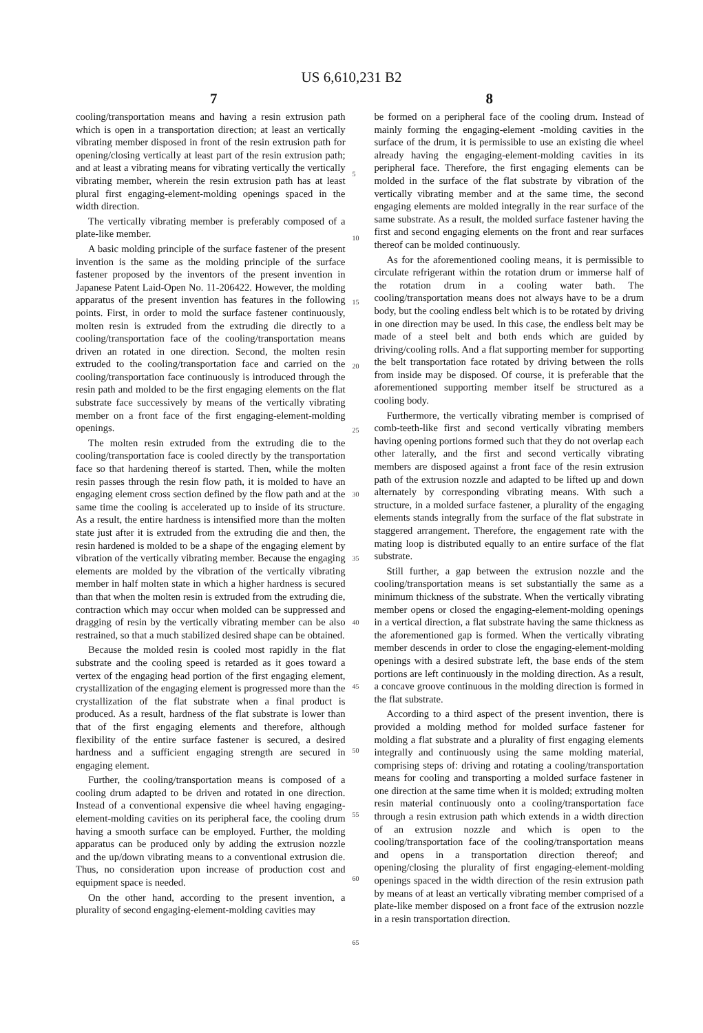US 6,610,231 B2
7 8
cooling/transportation means and having a resin extrusion path which is open in a transportation direction; at least an vertically vibrating member disposed in front of the resin extrusion path for opening/closing vertically at least part of the resin extrusion path; and at least a vibrating means for vibrating vertically the vertically vibrating member, wherein the resin extrusion path has at least plural first engaging-element-molding openings spaced in the width direction.
The vertically vibrating member is preferably composed of a plate-like member.
A basic molding principle of the surface fastener of the present invention is the same as the molding principle of the surface fastener proposed by the inventors of the present invention in Japanese Patent Laid-Open No. 11-206422. However, the molding apparatus of the present invention has features in the following points. First, in order to mold the surface fastener continuously, molten resin is extruded from the extruding die directly to a cooling/transportation face of the cooling/transportation means driven an rotated in one direction. Second, the molten resin extruded to the cooling/transportation face and carried on the cooling/transportation face continuously is introduced through the resin path and molded to be the first engaging elements on the flat substrate face successively by means of the vertically vibrating member on a front face of the first engaging-element-molding openings.
The molten resin extruded from the extruding die to the cooling/transportation face is cooled directly by the transportation face so that hardening thereof is started. Then, while the molten resin passes through the resin flow path, it is molded to have an engaging element cross section defined by the flow path and at the same time the cooling is accelerated up to inside of its structure. As a result, the entire hardness is intensified more than the molten state just after it is extruded from the extruding die and then, the resin hardened is molded to be a shape of the engaging element by vibration of the vertically vibrating member. Because the engaging elements are molded by the vibration of the vertically vibrating member in half molten state in which a higher hardness is secured than that when the molten resin is extruded from the extruding die, contraction which may occur when molded can be suppressed and dragging of resin by the vertically vibrating member can be also restrained, so that a much stabilized desired shape can be obtained.
Because the molded resin is cooled most rapidly in the flat substrate and the cooling speed is retarded as it goes toward a vertex of the engaging head portion of the first engaging element, crystallization of the engaging element is progressed more than the crystallization of the flat substrate when a final product is produced. As a result, hardness of the flat substrate is lower than that of the first engaging elements and therefore, although flexibility of the entire surface fastener is secured, a desired hardness and a sufficient engaging strength are secured in engaging element.
Further, the cooling/transportation means is composed of a cooling drum adapted to be driven and rotated in one direction. Instead of a conventional expensive die wheel having engaging-element-molding cavities on its peripheral face, the cooling drum having a smooth surface can be employed. Further, the molding apparatus can be produced only by adding the extrusion nozzle and the up/down vibrating means to a conventional extrusion die. Thus, no consideration upon increase of production cost and equipment space is needed.
On the other hand, according to the present invention, a plurality of second engaging-element-molding cavities may
5
10
15
20
25
30
35
40
45
50
55
60
65
be formed on a peripheral face of the cooling drum. Instead of mainly forming the engaging-element -molding cavities in the surface of the drum, it is permissible to use an existing die wheel already having the engaging-element-molding cavities in its peripheral face. Therefore, the first engaging elements can be molded in the surface of the flat substrate by vibration of the vertically vibrating member and at the same time, the second engaging elements are molded integrally in the rear surface of the same substrate. As a result, the molded surface fastener having the first and second engaging elements on the front and rear surfaces thereof can be molded continuously.
As for the aforementioned cooling means, it is permissible to circulate refrigerant within the rotation drum or immerse half of the rotation drum in a cooling water bath. The cooling/transportation means does not always have to be a drum body, but the cooling endless belt which is to be rotated by driving in one direction may be used. In this case, the endless belt may be made of a steel belt and both ends which are guided by driving/cooling rolls. And a flat supporting member for supporting the belt transportation face rotated by driving between the rolls from inside may be disposed. Of course, it is preferable that the aforementioned supporting member itself be structured as a cooling body.
Furthermore, the vertically vibrating member is comprised of comb-teeth-like first and second vertically vibrating members having opening portions formed such that they do not overlap each other laterally, and the first and second vertically vibrating members are disposed against a front face of the resin extrusion path of the extrusion nozzle and adapted to be lifted up and down alternately by corresponding vibrating means. With such a structure, in a molded surface fastener, a plurality of the engaging elements stands integrally from the surface of the flat substrate in staggered arrangement. Therefore, the engagement rate with the mating loop is distributed equally to an entire surface of the flat substrate.
Still further, a gap between the extrusion nozzle and the cooling/transportation means is set substantially the same as a minimum thickness of the substrate. When the vertically vibrating member opens or closed the engaging-element-molding openings in a vertical direction, a flat substrate having the same thickness as the aforementioned gap is formed. When the vertically vibrating member descends in order to close the engaging-element-molding openings with a desired substrate left, the base ends of the stem portions are left continuously in the molding direction. As a result, a concave groove continuous in the molding direction is formed in the flat substrate.
According to a third aspect of the present invention, there is provided a molding method for molded surface fastener for molding a flat substrate and a plurality of first engaging elements integrally and continuously using the same molding material, comprising steps of: driving and rotating a cooling/transportation means for cooling and transporting a molded surface fastener in one direction at the same time when it is molded; extruding molten resin material continuously onto a cooling/transportation face through a resin extrusion path which extends in a width direction of an extrusion nozzle and which is open to the cooling/transportation face of the cooling/transportation means and opens in a transportation direction thereof; and opening/closing the plurality of first engaging-element-molding openings spaced in the width direction of the resin extrusion path by means of at least an vertically vibrating member comprised of a plate-like member disposed on a front face of the extrusion nozzle in a resin transportation direction.